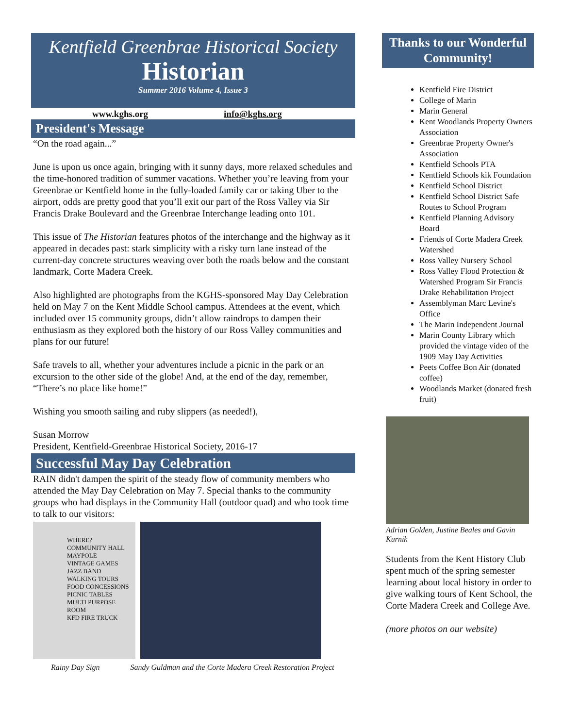Kentfield Greenbrae Historical Society
Historian
Summer 2016 Volume 4, Issue 3
www.kghs.org info@kghs.org
President's Message
“On the road again...”
June is upon us once again, bringing with it sunny days, more relaxed schedules and the time-honored tradition of summer vacations. Whether you’re leaving from your Greenbrae or Kentfield home in the fully-loaded family car or taking Uber to the airport, odds are pretty good that you’ll exit our part of the Ross Valley via Sir Francis Drake Boulevard and the Greenbrae Interchange leading onto 101.
This issue of The Historian features photos of the interchange and the highway as it appeared in decades past: stark simplicity with a risky turn lane instead of the current-day concrete structures weaving over both the roads below and the constant landmark, Corte Madera Creek.
Also highlighted are photographs from the KGHS-sponsored May Day Celebration held on May 7 on the Kent Middle School campus. Attendees at the event, which included over 15 community groups, didn’t allow raindrops to dampen their enthusiasm as they explored both the history of our Ross Valley communities and plans for our future!
Safe travels to all, whether your adventures include a picnic in the park or an excursion to the other side of the globe! And, at the end of the day, remember, “There’s no place like home!”
Wishing you smooth sailing and ruby slippers (as needed!),
Susan Morrow
President, Kentfield-Greenbrae Historical Society, 2016-17
Successful May Day Celebration
RAIN didn't dampen the spirit of the steady flow of community members who attended the May Day Celebration on May 7. Special thanks to the community groups who had displays in the Community Hall (outdoor quad) and who took time to talk to our visitors:
WHERE?
COMMUNITY HALL
MAYPOLE
VINTAGE GAMES
JAZZ BAND
WALKING TOURS
FOOD CONCESSIONS
PICNIC TABLES
MULTI PURPOSE ROOM
KFD FIRE TRUCK
Rainy Day Sign Sandy Guldman and the Corte Madera Creek Restoration Project
Thanks to our Wonderful Community!
Kentfield Fire District
College of Marin
Marin General
Kent Woodlands Property Owners Association
Greenbrae Property Owner's Association
Kentfield Schools PTA
Kentfield Schools kik Foundation
Kentfield School District
Kentfield School District Safe Routes to School Program
Kentfield Planning Advisory Board
Friends of Corte Madera Creek Watershed
Ross Valley Nursery School
Ross Valley Flood Protection & Watershed Program Sir Francis Drake Rehabilitation Project
Assemblyman Marc Levine's Office
The Marin Independent Journal
Marin County Library which provided the vintage video of the 1909 May Day Activities
Peets Coffee Bon Air (donated coffee)
Woodlands Market (donated fresh fruit)
Adrian Golden, Justine Beales and Gavin Kurnik
Students from the Kent History Club spent much of the spring semester learning about local history in order to give walking tours of Kent School, the Corte Madera Creek and College Ave.
(more photos on our website)